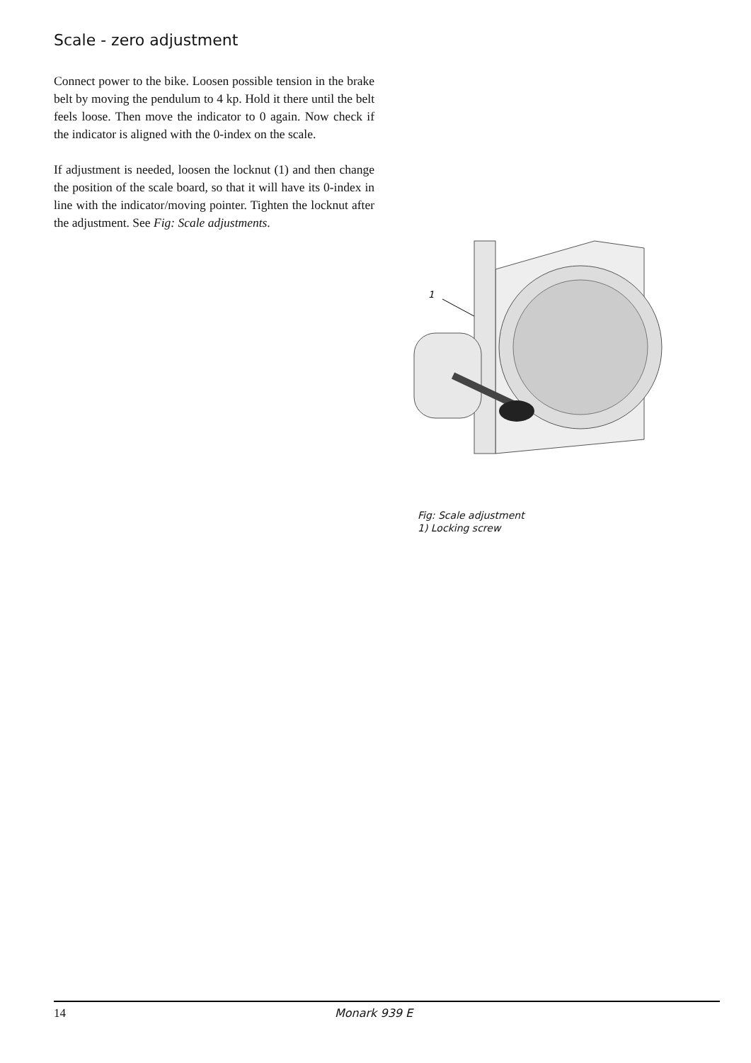Scale - zero adjustment
Connect power to the bike. Loosen possible tension in the brake belt by moving the pendulum to 4 kp. Hold it there until the belt feels loose. Then move the indicator to 0 again. Now check if the indicator is aligned with the 0-index on the scale.
If adjustment is needed, loosen the locknut (1) and then change the position of the scale board, so that it will have its 0-index in line with the indicator/moving pointer. Tighten the locknut after the adjustment. See Fig: Scale adjustments.
1
Fig: Scale adjustment
1) Locking screw
14 Monark 939 E